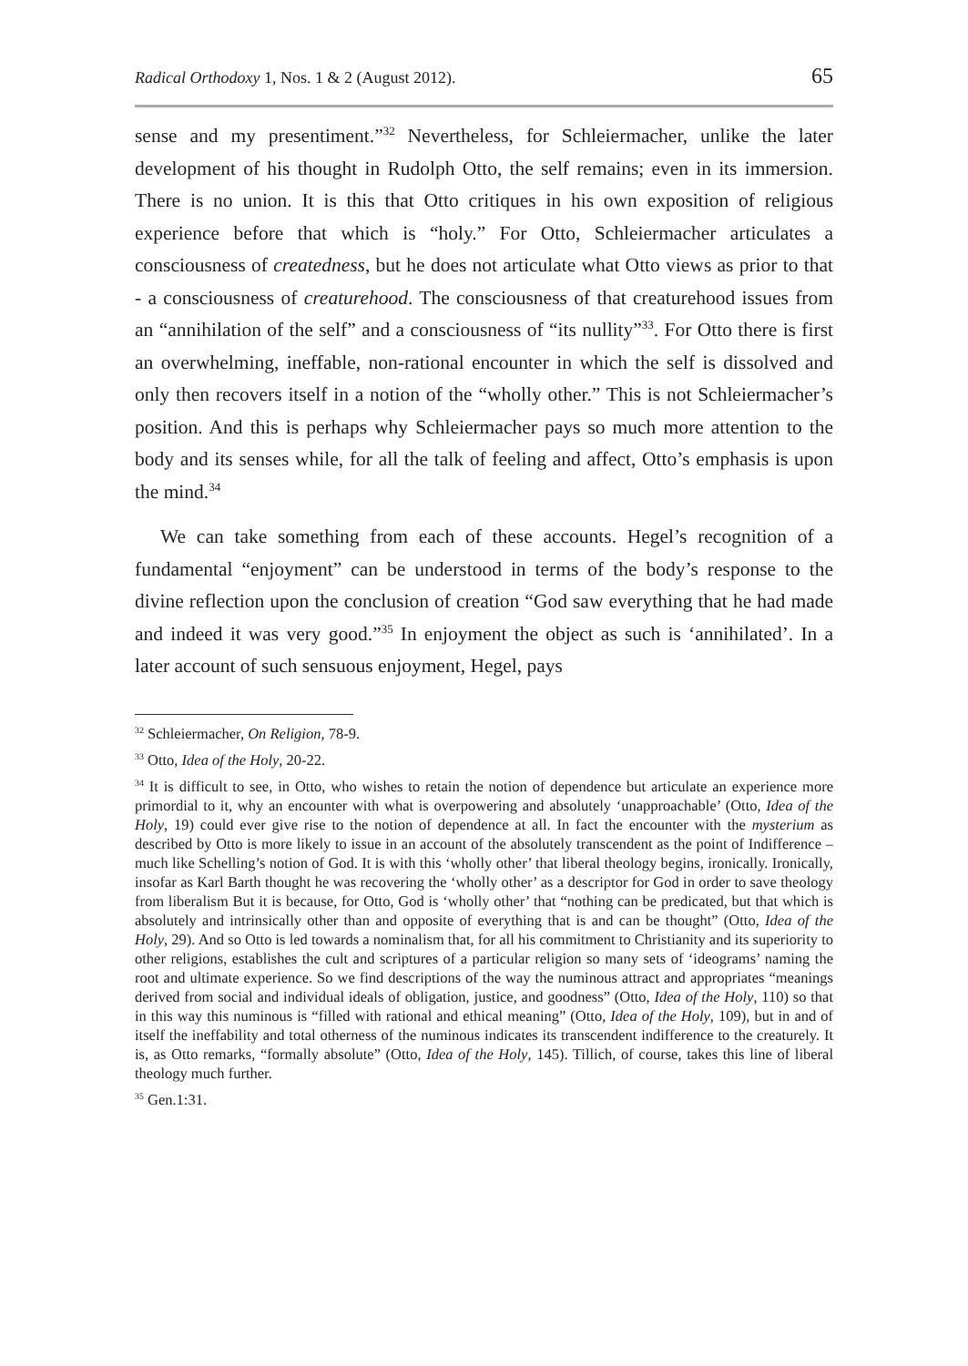Radical Orthodoxy 1, Nos. 1 & 2 (August 2012). 65
sense and my presentiment.”<sup>32</sup> Nevertheless, for Schleiermacher, unlike the later development of his thought in Rudolph Otto, the self remains; even in its immersion. There is no union. It is this that Otto critiques in his own exposition of religious experience before that which is “holy.” For Otto, Schleiermacher articulates a consciousness of createdness, but he does not articulate what Otto views as prior to that - a consciousness of creaturehood. The consciousness of that creaturehood issues from an “annihilation of the self” and a consciousness of “its nullity”<sup>33</sup>. For Otto there is first an overwhelming, ineffable, non-rational encounter in which the self is dissolved and only then recovers itself in a notion of the “wholly other.” This is not Schleiermacher’s position. And this is perhaps why Schleiermacher pays so much more attention to the body and its senses while, for all the talk of feeling and affect, Otto’s emphasis is upon the mind.<sup>34</sup>
We can take something from each of these accounts. Hegel’s recognition of a fundamental “enjoyment” can be understood in terms of the body’s response to the divine reflection upon the conclusion of creation “God saw everything that he had made and indeed it was very good.”<sup>35</sup> In enjoyment the object as such is ‘annihilated’. In a later account of such sensuous enjoyment, Hegel, pays
<sup>32</sup> Schleiermacher, On Religion, 78-9.
<sup>33</sup> Otto, Idea of the Holy, 20-22.
<sup>34</sup> It is difficult to see, in Otto, who wishes to retain the notion of dependence but articulate an experience more primordial to it, why an encounter with what is overpowering and absolutely ‘unapproachable’ (Otto, Idea of the Holy, 19) could ever give rise to the notion of dependence at all. In fact the encounter with the mysterium as described by Otto is more likely to issue in an account of the absolutely transcendent as the point of Indifference – much like Schelling’s notion of God. It is with this ‘wholly other’ that liberal theology begins, ironically. Ironically, insofar as Karl Barth thought he was recovering the ‘wholly other’ as a descriptor for God in order to save theology from liberalism But it is because, for Otto, God is ‘wholly other’ that “nothing can be predicated, but that which is absolutely and intrinsically other than and opposite of everything that is and can be thought” (Otto, Idea of the Holy, 29). And so Otto is led towards a nominalism that, for all his commitment to Christianity and its superiority to other religions, establishes the cult and scriptures of a particular religion so many sets of ‘ideograms’ naming the root and ultimate experience. So we find descriptions of the way the numinous attract and appropriates “meanings derived from social and individual ideals of obligation, justice, and goodness” (Otto, Idea of the Holy, 110) so that in this way this numinous is “filled with rational and ethical meaning” (Otto, Idea of the Holy, 109), but in and of itself the ineffability and total otherness of the numinous indicates its transcendent indifference to the creaturely. It is, as Otto remarks, “formally absolute” (Otto, Idea of the Holy, 145). Tillich, of course, takes this line of liberal theology much further.
<sup>35</sup> Gen.1:31.